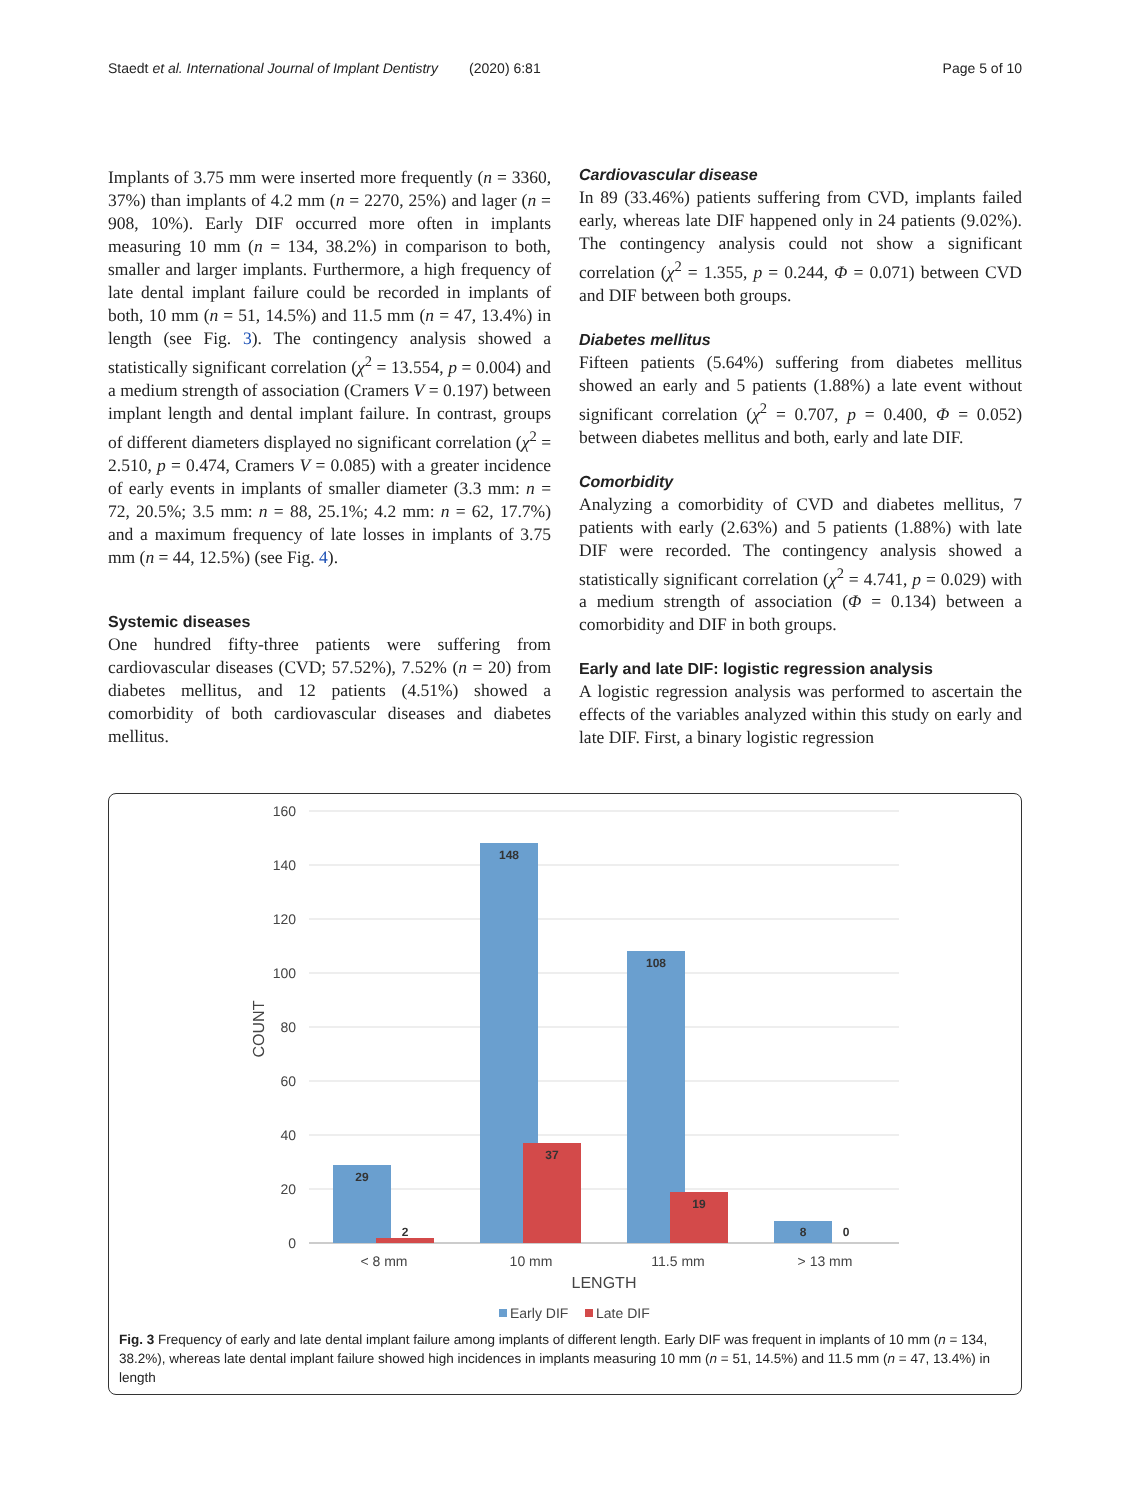Staedt et al. International Journal of Implant Dentistry (2020) 6:81 Page 5 of 10
Implants of 3.75 mm were inserted more frequently (n = 3360, 37%) than implants of 4.2 mm (n = 2270, 25%) and lager (n = 908, 10%). Early DIF occurred more often in implants measuring 10 mm (n = 134, 38.2%) in comparison to both, smaller and larger implants. Furthermore, a high frequency of late dental implant failure could be recorded in implants of both, 10 mm (n = 51, 14.5%) and 11.5 mm (n = 47, 13.4%) in length (see Fig. 3). The contingency analysis showed a statistically significant correlation (χ<sup>2</sup> = 13.554, p = 0.004) and a medium strength of association (Cramers V = 0.197) between implant length and dental implant failure. In contrast, groups of different diameters displayed no significant correlation (χ<sup>2</sup> = 2.510, p = 0.474, Cramers V = 0.085) with a greater incidence of early events in implants of smaller diameter (3.3 mm: n = 72, 20.5%; 3.5 mm: n = 88, 25.1%; 4.2 mm: n = 62, 17.7%) and a maximum frequency of late losses in implants of 3.75 mm (n = 44, 12.5%) (see Fig. 4).
Systemic diseases
One hundred fifty-three patients were suffering from cardiovascular diseases (CVD; 57.52%), 7.52% (n = 20) from diabetes mellitus, and 12 patients (4.51%) showed a comorbidity of both cardiovascular diseases and diabetes mellitus.
Cardiovascular disease
In 89 (33.46%) patients suffering from CVD, implants failed early, whereas late DIF happened only in 24 patients (9.02%). The contingency analysis could not show a significant correlation (χ<sup>2</sup> = 1.355, p = 0.244, Φ = 0.071) between CVD and DIF between both groups.
Diabetes mellitus
Fifteen patients (5.64%) suffering from diabetes mellitus showed an early and 5 patients (1.88%) a late event without significant correlation (χ<sup>2</sup> = 0.707, p = 0.400, Φ = 0.052) between diabetes mellitus and both, early and late DIF.
Comorbidity
Analyzing a comorbidity of CVD and diabetes mellitus, 7 patients with early (2.63%) and 5 patients (1.88%) with late DIF were recorded. The contingency analysis showed a statistically significant correlation (χ<sup>2</sup> = 4.741, p = 0.029) with a medium strength of association (Φ = 0.134) between a comorbidity and DIF in both groups.
Early and late DIF: logistic regression analysis
A logistic regression analysis was performed to ascertain the effects of the variables analyzed within this study on early and late DIF. First, a binary logistic regression
160
140
120
100
80
60
40
20
0
COUNT
29
2
148
37
108
19
8
0
< 8 mm
10 mm
11.5 mm
> 13 mm
LENGTH
Early DIF
Late DIF
Fig. 3 Frequency of early and late dental implant failure among implants of different length. Early DIF was frequent in implants of 10 mm (n = 134, 38.2%), whereas late dental implant failure showed high incidences in implants measuring 10 mm (n = 51, 14.5%) and 11.5 mm (n = 47, 13.4%) in length